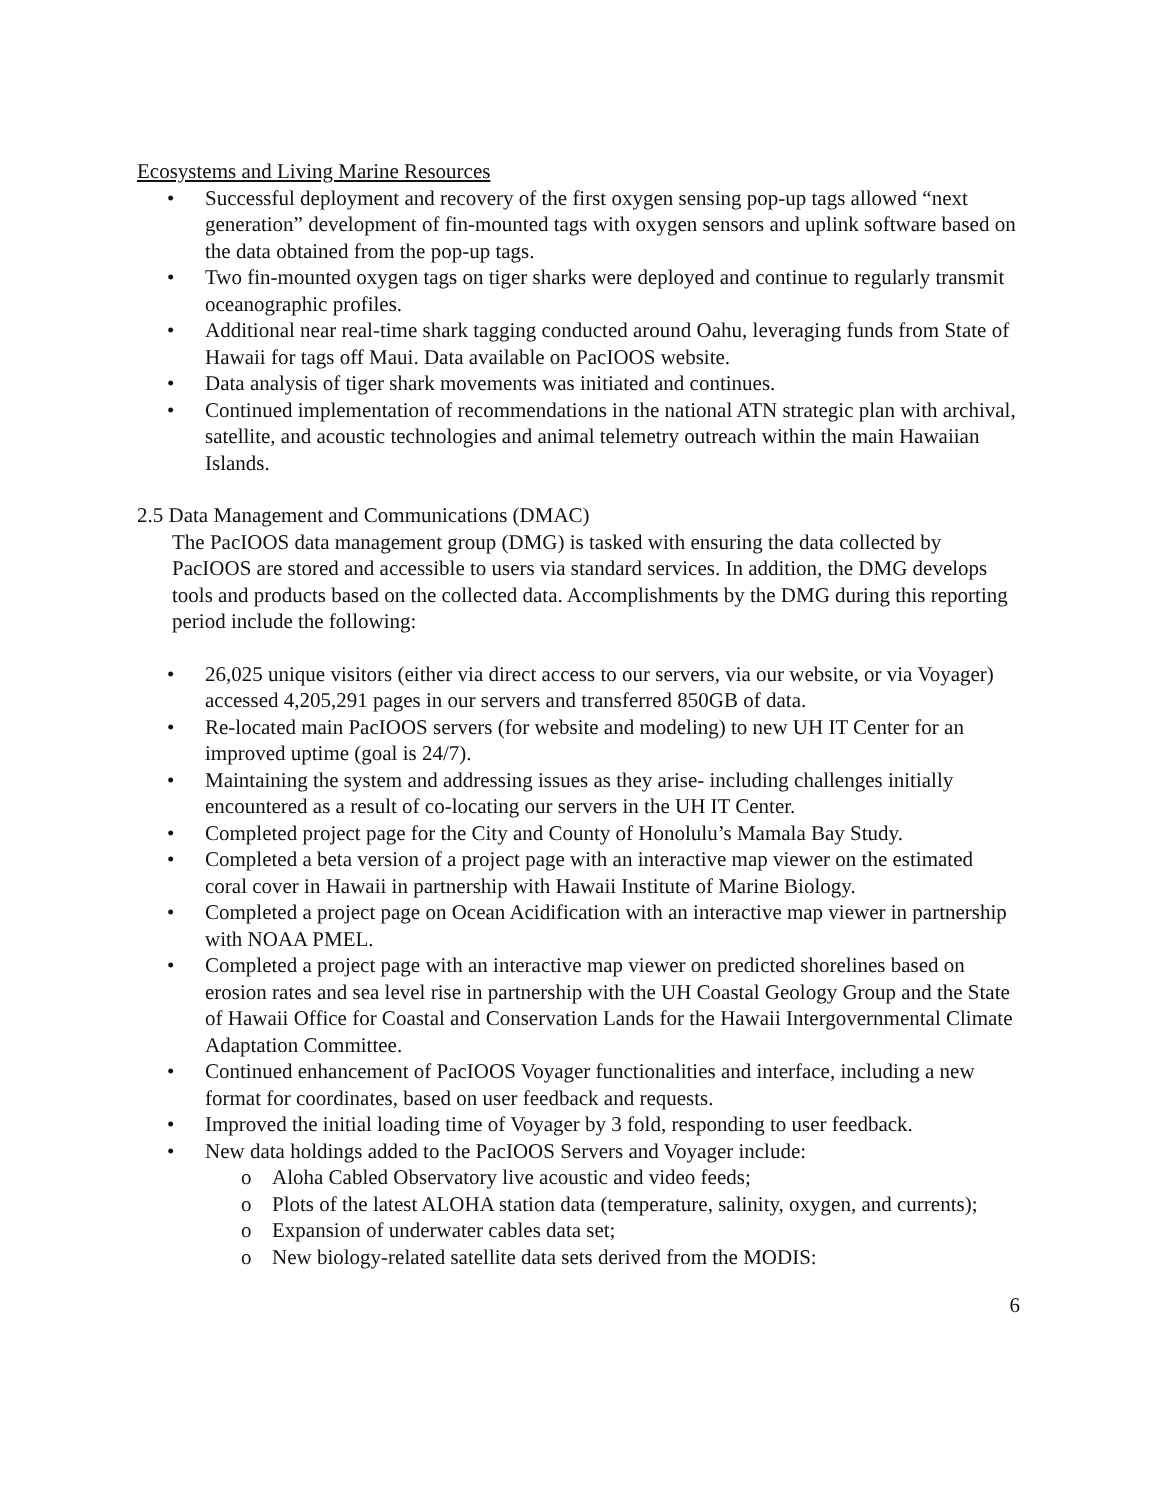Ecosystems and Living Marine Resources
• Successful deployment and recovery of the first oxygen sensing pop-up tags allowed “next generation” development of fin-mounted tags with oxygen sensors and uplink software based on the data obtained from the pop-up tags.
• Two fin-mounted oxygen tags on tiger sharks were deployed and continue to regularly transmit oceanographic profiles.
• Additional near real-time shark tagging conducted around Oahu, leveraging funds from State of Hawaii for tags off Maui. Data available on PacIOOS website.
• Data analysis of tiger shark movements was initiated and continues.
• Continued implementation of recommendations in the national ATN strategic plan with archival, satellite, and acoustic technologies and animal telemetry outreach within the main Hawaiian Islands.
2.5 Data Management and Communications (DMAC)
The PacIOOS data management group (DMG) is tasked with ensuring the data collected by PacIOOS are stored and accessible to users via standard services. In addition, the DMG develops tools and products based on the collected data. Accomplishments by the DMG during this reporting period include the following:
• 26,025 unique visitors (either via direct access to our servers, via our website, or via Voyager) accessed 4,205,291 pages in our servers and transferred 850GB of data.
• Re-located main PacIOOS servers (for website and modeling) to new UH IT Center for an improved uptime (goal is 24/7).
• Maintaining the system and addressing issues as they arise- including challenges initially encountered as a result of co-locating our servers in the UH IT Center.
• Completed project page for the City and County of Honolulu’s Mamala Bay Study.
• Completed a beta version of a project page with an interactive map viewer on the estimated coral cover in Hawaii in partnership with Hawaii Institute of Marine Biology.
• Completed a project page on Ocean Acidification with an interactive map viewer in partnership with NOAA PMEL.
• Completed a project page with an interactive map viewer on predicted shorelines based on erosion rates and sea level rise in partnership with the UH Coastal Geology Group and the State of Hawaii Office for Coastal and Conservation Lands for the Hawaii Intergovernmental Climate Adaptation Committee.
• Continued enhancement of PacIOOS Voyager functionalities and interface, including a new format for coordinates, based on user feedback and requests.
• Improved the initial loading time of Voyager by 3 fold, responding to user feedback.
• New data holdings added to the PacIOOS Servers and Voyager include:
o Aloha Cabled Observatory live acoustic and video feeds;
o Plots of the latest ALOHA station data (temperature, salinity, oxygen, and currents);
o Expansion of underwater cables data set;
o New biology-related satellite data sets derived from the MODIS:
6